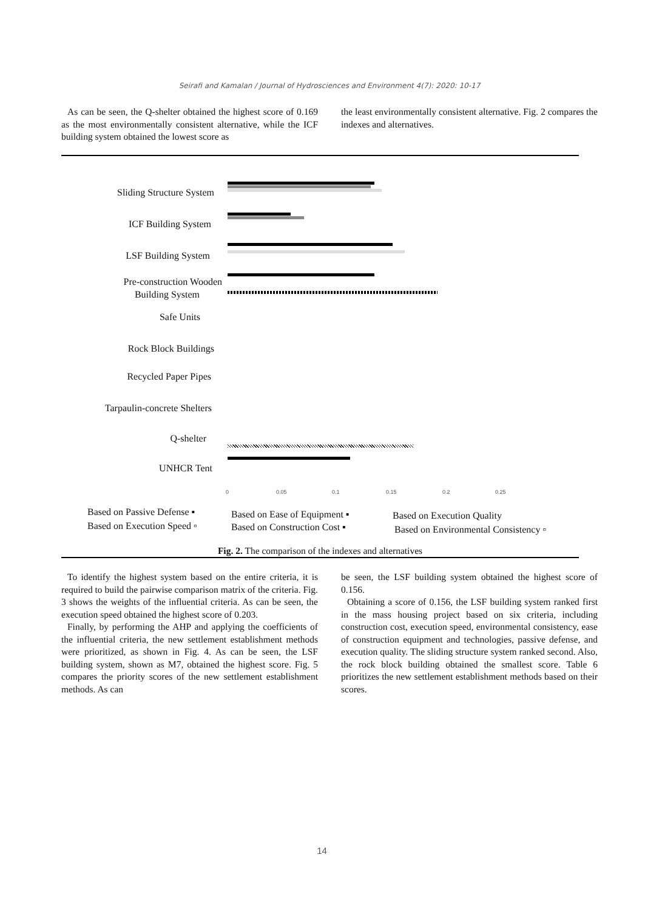Seirafi and Kamalan / Journal of Hydrosciences and Environment 4(7): 2020: 10-17
As can be seen, the Q-shelter obtained the highest score of 0.169 as the most environmentally consistent alternative, while the ICF building system obtained the lowest score as
the least environmentally consistent alternative. Fig. 2 compares the indexes and alternatives.
Sliding Structure System
ICF Building System
LSF Building System
Pre-construction Wooden
Building System
Safe Units
Rock Block Buildings
Recycled Paper Pipes
Tarpaulin-concrete Shelters
Q-shelter
UNHCR Tent
0 0.05 0.1 0.15 0.2 0.25
Based on Passive Defense ▪ Based on Ease of Equipment ▪ Based on Execution Quality
Based on Execution Speed ▫ Based on Construction Cost ▪
Based on Environmental Consistency ▫
Fig. 2. The comparison of the indexes and alternatives
To identify the highest system based on the entire criteria, it is required to build the pairwise comparison matrix of the criteria. Fig. 3 shows the weights of the influential criteria. As can be seen, the execution speed obtained the highest score of 0.203.
Finally, by performing the AHP and applying the coefficients of the influential criteria, the new settlement establishment methods were prioritized, as shown in Fig. 4. As can be seen, the LSF building system, shown as M7, obtained the highest score. Fig. 5 compares the priority scores of the new settlement establishment methods. As can
be seen, the LSF building system obtained the highest score of 0.156.
Obtaining a score of 0.156, the LSF building system ranked first in the mass housing project based on six criteria, including construction cost, execution speed, environmental consistency, ease of construction equipment and technologies, passive defense, and execution quality. The sliding structure system ranked second. Also, the rock block building obtained the smallest score. Table 6 prioritizes the new settlement establishment methods based on their scores.
14